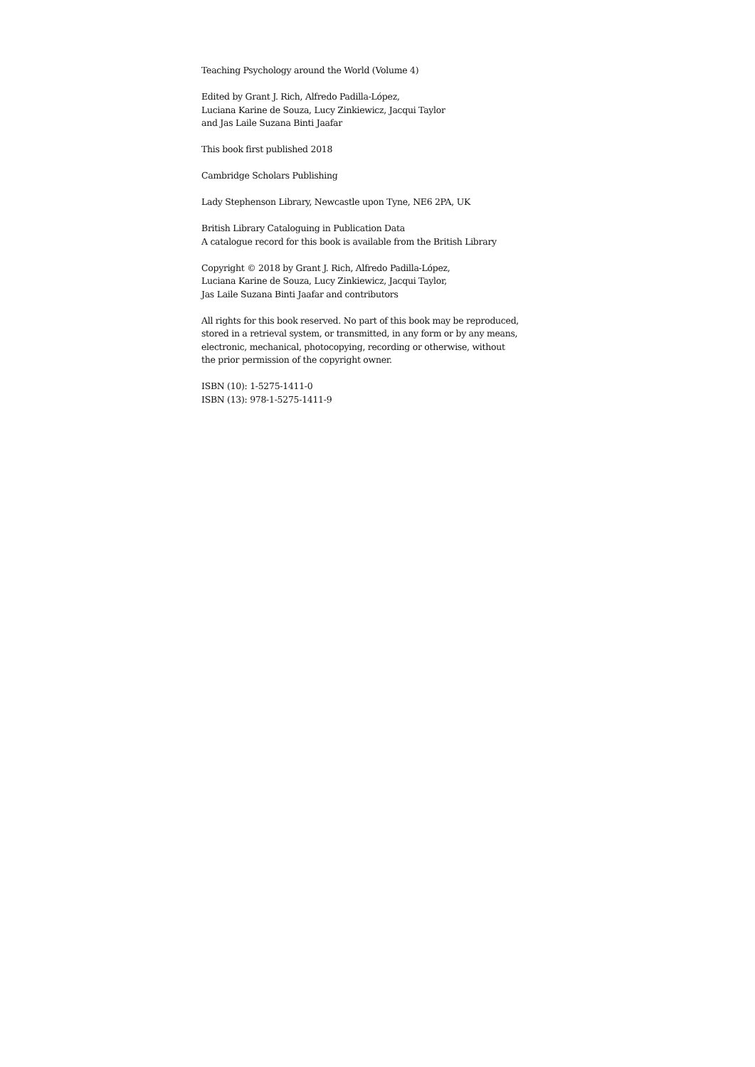Teaching Psychology around the World (Volume 4)
Edited by Grant J. Rich, Alfredo Padilla-López,
Luciana Karine de Souza, Lucy Zinkiewicz, Jacqui Taylor
and Jas Laile Suzana Binti Jaafar
This book first published 2018
Cambridge Scholars Publishing
Lady Stephenson Library, Newcastle upon Tyne, NE6 2PA, UK
British Library Cataloguing in Publication Data
A catalogue record for this book is available from the British Library
Copyright © 2018 by Grant J. Rich, Alfredo Padilla-López,
Luciana Karine de Souza, Lucy Zinkiewicz, Jacqui Taylor,
Jas Laile Suzana Binti Jaafar and contributors
All rights for this book reserved. No part of this book may be reproduced,
stored in a retrieval system, or transmitted, in any form or by any means,
electronic, mechanical, photocopying, recording or otherwise, without
the prior permission of the copyright owner.
ISBN (10): 1-5275-1411-0
ISBN (13): 978-1-5275-1411-9